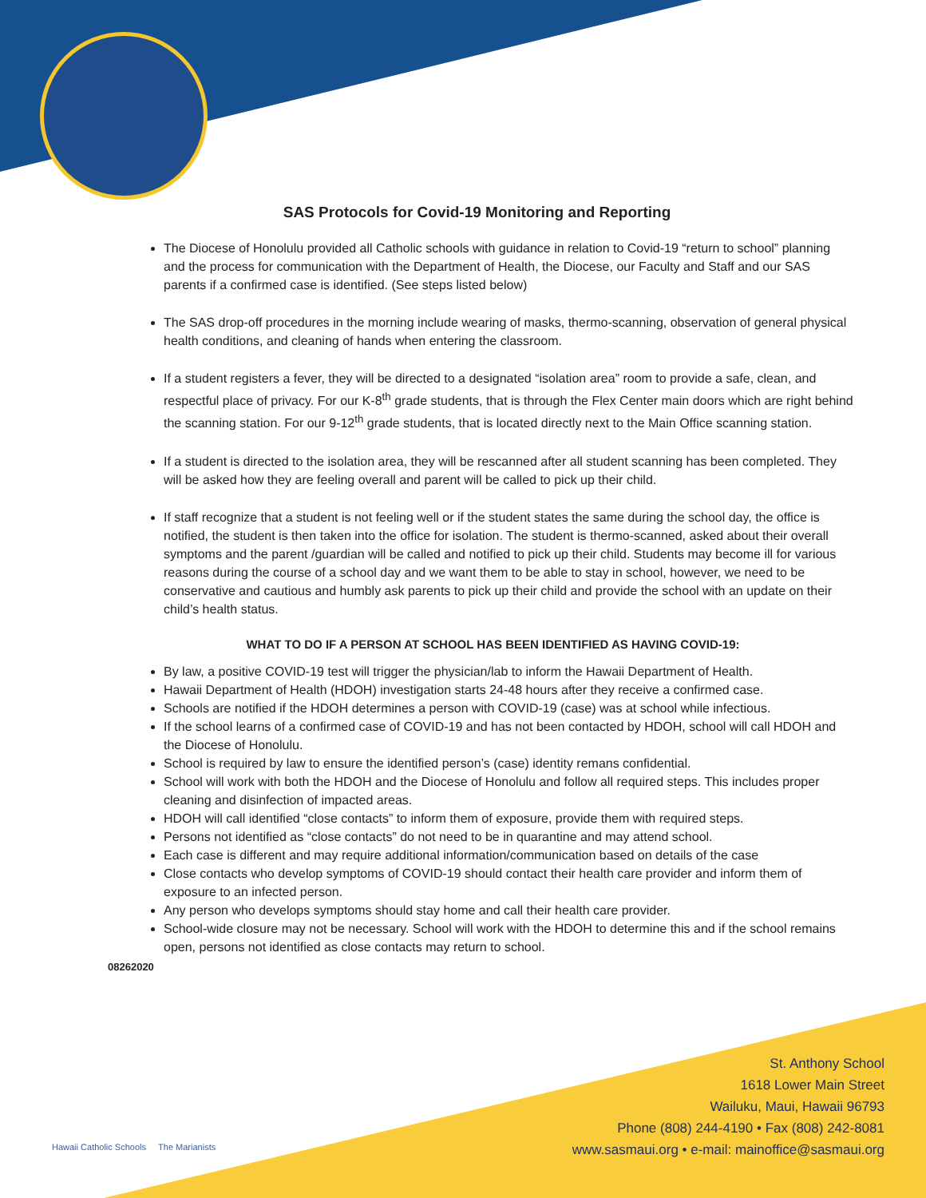SAS Protocols for Covid-19 Monitoring and Reporting
The Diocese of Honolulu provided all Catholic schools with guidance in relation to Covid-19 “return to school” planning and the process for communication with the Department of Health, the Diocese, our Faculty and Staff and our SAS parents if a confirmed case is identified. (See steps listed below)
The SAS drop-off procedures in the morning include wearing of masks, thermo-scanning, observation of general physical health conditions, and cleaning of hands when entering the classroom.
If a student registers a fever, they will be directed to a designated “isolation area” room to provide a safe, clean, and respectful place of privacy. For our K-8<sup>th</sup> grade students, that is through the Flex Center main doors which are right behind the scanning station. For our 9-12<sup>th</sup> grade students, that is located directly next to the Main Office scanning station.
If a student is directed to the isolation area, they will be rescanned after all student scanning has been completed. They will be asked how they are feeling overall and parent will be called to pick up their child.
If staff recognize that a student is not feeling well or if the student states the same during the school day, the office is notified, the student is then taken into the office for isolation. The student is thermo-scanned, asked about their overall symptoms and the parent /guardian will be called and notified to pick up their child. Students may become ill for various reasons during the course of a school day and we want them to be able to stay in school, however, we need to be conservative and cautious and humbly ask parents to pick up their child and provide the school with an update on their child’s health status.
WHAT TO DO IF A PERSON AT SCHOOL HAS BEEN IDENTIFIED AS HAVING COVID-19:
By law, a positive COVID-19 test will trigger the physician/lab to inform the Hawaii Department of Health.
Hawaii Department of Health (HDOH) investigation starts 24-48 hours after they receive a confirmed case.
Schools are notified if the HDOH determines a person with COVID-19 (case) was at school while infectious.
If the school learns of a confirmed case of COVID-19 and has not been contacted by HDOH, school will call HDOH and the Diocese of Honolulu.
School is required by law to ensure the identified person’s (case) identity remans confidential.
School will work with both the HDOH and the Diocese of Honolulu and follow all required steps. This includes proper cleaning and disinfection of impacted areas.
HDOH will call identified “close contacts” to inform them of exposure, provide them with required steps.
Persons not identified as “close contacts” do not need to be in quarantine and may attend school.
Each case is different and may require additional information/communication based on details of the case
Close contacts who develop symptoms of COVID-19 should contact their health care provider and inform them of exposure to an infected person.
Any person who develops symptoms should stay home and call their health care provider.
School-wide closure may not be necessary. School will work with the HDOH to determine this and if the school remains open, persons not identified as close contacts may return to school.
08262020
St. Anthony School
1618 Lower Main Street
Wailuku, Maui, Hawaii 96793
Phone (808) 244-4190 • Fax (808) 242-8081
www.sasmaui.org • e-mail: mainoffice@sasmaui.org
Hawaii Catholic Schools The Marianists